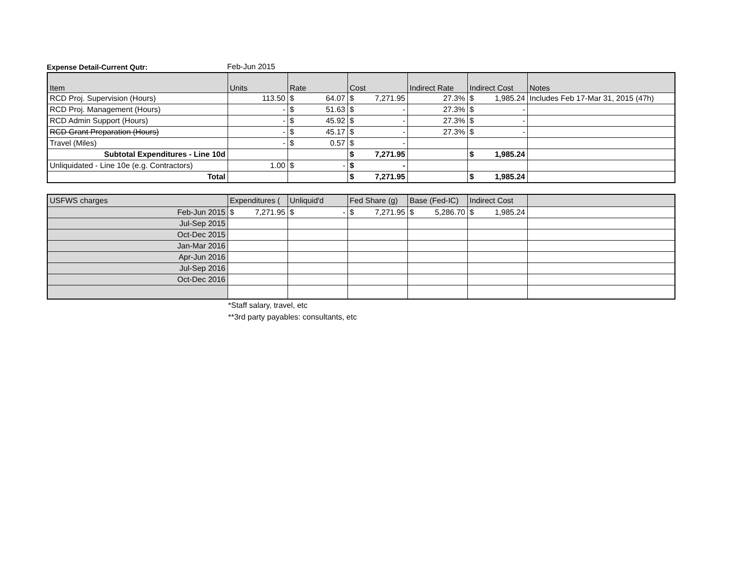Expense Detail-Current Qutr: Feb-Jun 2015
| Item | Units | Rate | Cost | Indirect Rate | Indirect Cost | Notes |
| --- | --- | --- | --- | --- | --- | --- |
| RCD Proj. Supervision (Hours) | 113.50 | $ 64.07 | $ 7,271.95 | 27.3% | $ 1,985.24 | Includes Feb 17-Mar 31, 2015 (47h) |
| RCD Proj. Management (Hours) | - | $ 51.63 | $ - | 27.3% | $ - | |
| RCD Admin Support (Hours) | - | $ 45.92 | $ - | 27.3% | $ - | |
| RCD Grant Preparation (Hours) | - | $ 45.17 | $ - | 27.3% | $ - | |
| Travel (Miles) | - | $ 0.57 | $ - | | | |
| Subtotal Expenditures - Line 10d | | | $ 7,271.95 | | $ 1,985.24 | |
| Unliquidated - Line 10e (e.g. Contractors) | 1.00 | $ - | $ - | | | |
| Total | | | $ 7,271.95 | | $ 1,985.24 | |
| USFWS charges | Expenditures ( | Unliquid'd | Fed Share (g) | Base (Fed-IC) | Indirect Cost | |
| --- | --- | --- | --- | --- | --- | --- |
| Feb-Jun 2015 | $ 7,271.95 | $ - | $ 7,271.95 | $ 5,286.70 | $ 1,985.24 | |
| Jul-Sep 2015 | | | | | | |
| Oct-Dec 2015 | | | | | | |
| Jan-Mar 2016 | | | | | | |
| Apr-Jun 2016 | | | | | | |
| Jul-Sep 2016 | | | | | | |
| Oct-Dec 2016 | | | | | | |
*Staff salary, travel, etc
**3rd party payables: consultants, etc